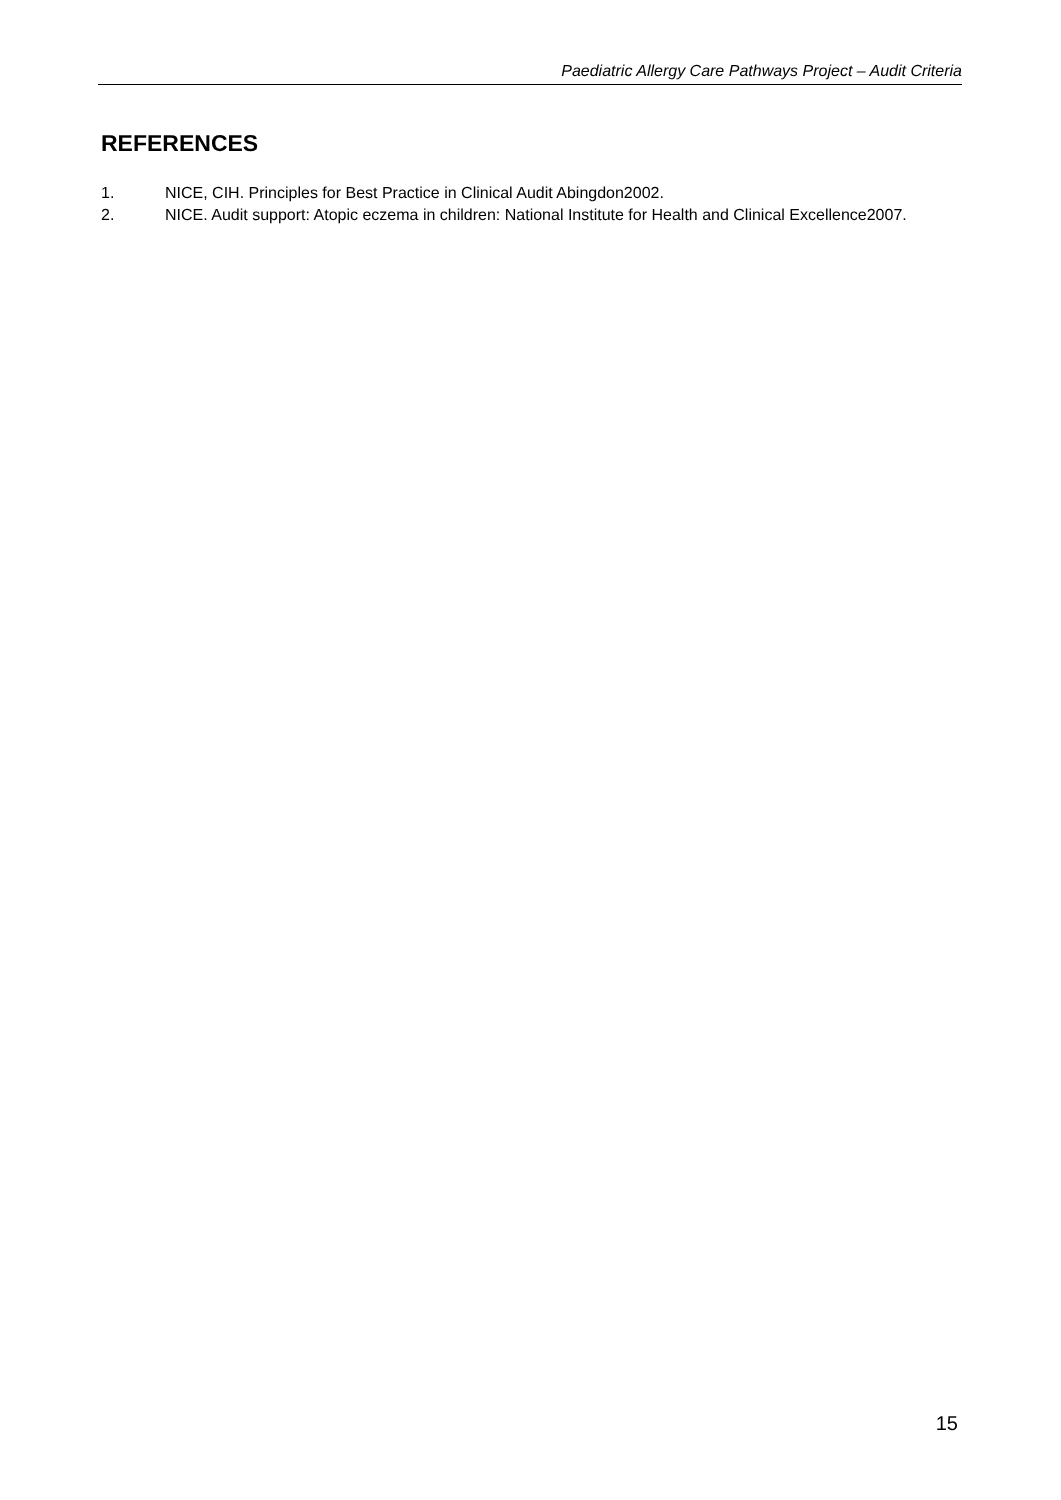Paediatric Allergy Care Pathways Project – Audit Criteria
REFERENCES
1. NICE, CIH. Principles for Best Practice in Clinical Audit Abingdon2002.
2. NICE. Audit support: Atopic eczema in children: National Institute for Health and Clinical Excellence2007.
15